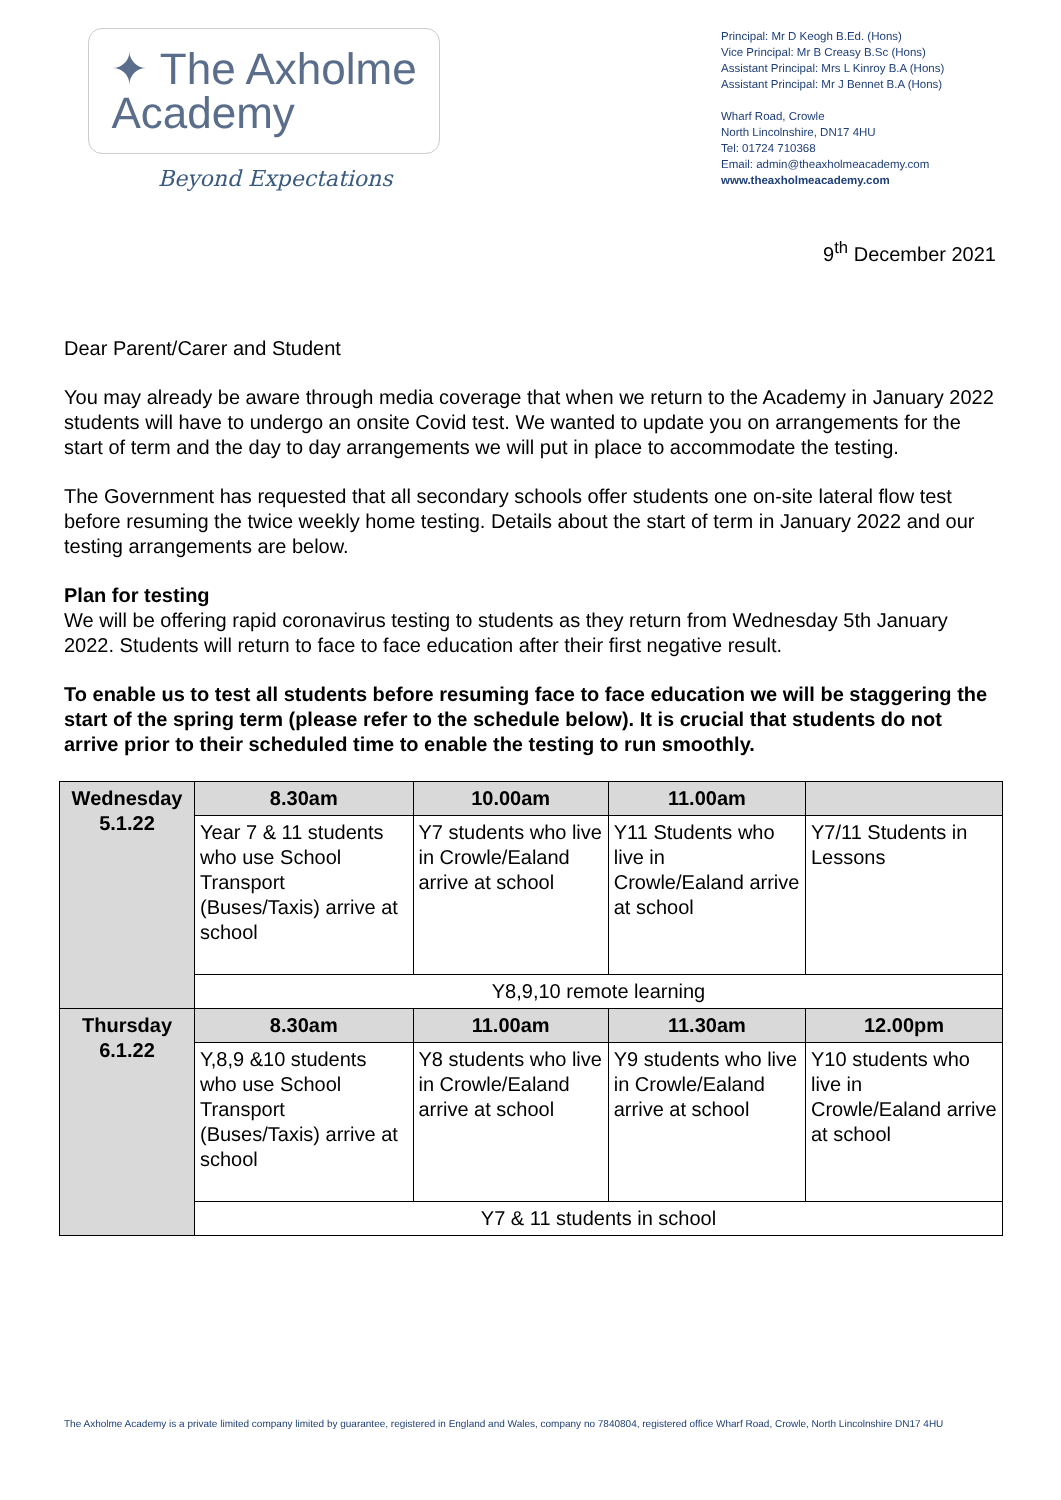✦ The Axholme
Academy
Beyond Expectations
Principal: Mr D Keogh B.Ed. (Hons)
Vice Principal: Mr B Creasy B.Sc (Hons)
Assistant Principal: Mrs L Kinroy B.A (Hons)
Assistant Principal: Mr J Bennet B.A (Hons)
Wharf Road, Crowle
North Lincolnshire, DN17 4HU
Tel: 01724 710368
Email: admin@theaxholmeacademy.com
www.theaxholmeacademy.com
9<sup>th</sup> December 2021
Dear Parent/Carer and Student
You may already be aware through media coverage that when we return to the Academy in January 2022 students will have to undergo an onsite Covid test. We wanted to update you on arrangements for the start of term and the day to day arrangements we will put in place to accommodate the testing.
The Government has requested that all secondary schools offer students one on-site lateral flow test before resuming the twice weekly home testing. Details about the start of term in January 2022 and our testing arrangements are below.
Plan for testing
We will be offering rapid coronavirus testing to students as they return from Wednesday 5th January 2022. Students will return to face to face education after their first negative result.
To enable us to test all students before resuming face to face education we will be staggering the start of the spring term (please refer to the schedule below). It is crucial that students do not arrive prior to their scheduled time to enable the testing to run smoothly.
| Wednesday 5.1.22 | 8.30am | 10.00am | 11.00am | |
| | Year 7 & 11 students who use School Transport (Buses/Taxis) arrive at school | Y7 students who live in Crowle/Ealand arrive at school | Y11 Students who live in Crowle/Ealand arrive at school | Y7/11 Students in Lessons |
| | Y8,9,10 remote learning | | | |
| Thursday 6.1.22 | 8.30am | 11.00am | 11.30am | 12.00pm |
| | Y,8,9 &10 students who use School Transport (Buses/Taxis) arrive at school | Y8 students who live in Crowle/Ealand arrive at school | Y9 students who live in Crowle/Ealand arrive at school | Y10 students who live in Crowle/Ealand arrive at school |
| | Y7 & 11 students in school | | | |
The Axholme Academy is a private limited company limited by guarantee, registered in England and Wales, company no 7840804, registered office Wharf Road, Crowle, North Lincolnshire DN17 4HU